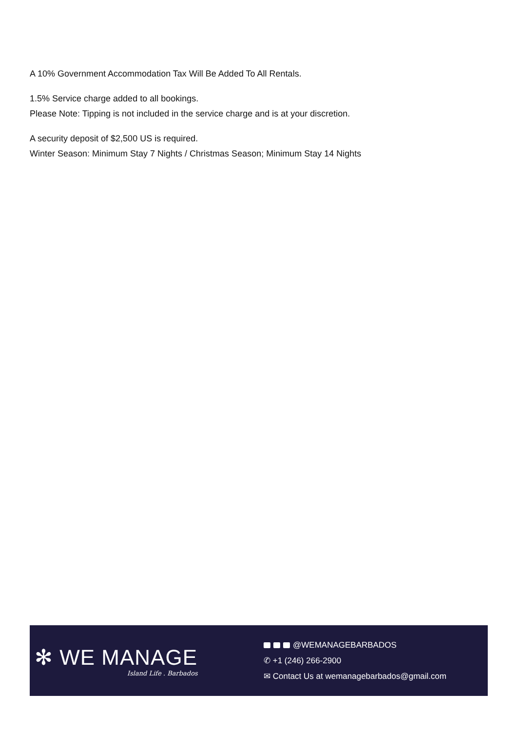A 10% Government Accommodation Tax Will Be Added To All Rentals.
1.5% Service charge added to all bookings.
Please Note: Tipping is not included in the service charge and is at your discretion.
A security deposit of $2,500 US is required.
Winter Season: Minimum Stay 7 Nights / Christmas Season; Minimum Stay 14 Nights
✻ WE MANAGE
Island Life . Barbados
@WEMANAGEBARBADOS
✆ +1 (246) 266-2900
✉ Contact Us at wemanagebarbados@gmail.com